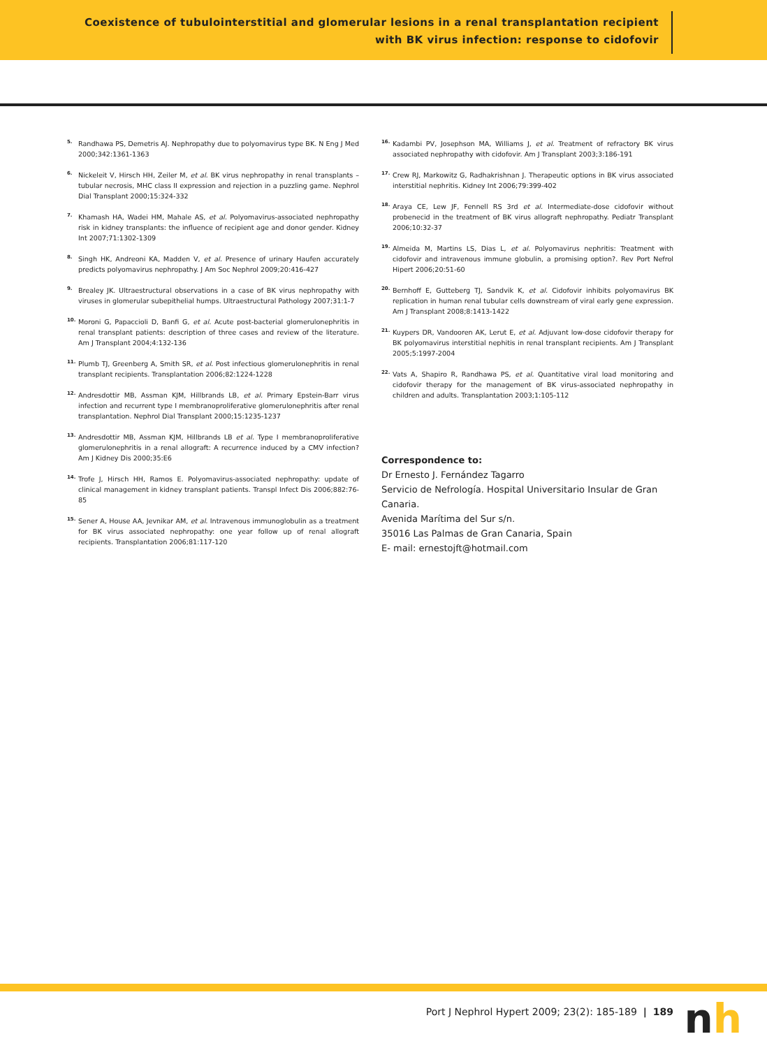Coexistence of tubulointerstitial and glomerular lesions in a renal transplantation recipient
with BK virus infection: response to cidofovir
<sup>5.</sup> Randhawa PS, Demetris AJ. Nephropathy due to polyomavirus type BK. N Eng J Med 2000;342:1361-1363
<sup>6.</sup> Nickeleit V, Hirsch HH, Zeiler M, et al. BK virus nephropathy in renal transplants – tubular necrosis, MHC class II expression and rejection in a puzzling game. Nephrol Dial Transplant 2000;15:324-332
<sup>7.</sup> Khamash HA, Wadei HM, Mahale AS, et al. Polyomavirus-associated nephropathy risk in kidney transplants: the influence of recipient age and donor gender. Kidney Int 2007;71:1302-1309
<sup>8.</sup> Singh HK, Andreoni KA, Madden V, et al. Presence of urinary Haufen accurately predicts polyomavirus nephropathy. J Am Soc Nephrol 2009;20:416-427
<sup>9.</sup> Brealey JK. Ultraestructural observations in a case of BK virus nephropathy with viruses in glomerular subepithelial humps. Ultraestructural Pathology 2007;31:1-7
<sup>10.</sup> Moroni G, Papaccioli D, Banfi G, et al. Acute post-bacterial glomerulonephritis in renal transplant patients: description of three cases and review of the literature. Am J Transplant 2004;4:132-136
<sup>11.</sup> Plumb TJ, Greenberg A, Smith SR, et al. Post infectious glomerulonephritis in renal transplant recipients. Transplantation 2006;82:1224-1228
<sup>12.</sup> Andresdottir MB, Assman KJM, Hillbrands LB, et al. Primary Epstein-Barr virus infection and recurrent type I membranoproliferative glomerulonephritis after renal transplantation. Nephrol Dial Transplant 2000;15:1235-1237
<sup>13.</sup> Andresdottir MB, Assman KJM, Hillbrands LB et al. Type I membranoproliferative glomerulonephritis in a renal allograft: A recurrence induced by a CMV infection? Am J Kidney Dis 2000;35:E6
<sup>14.</sup> Trofe J, Hirsch HH, Ramos E. Polyomavirus-associated nephropathy: update of clinical management in kidney transplant patients. Transpl Infect Dis 2006;882:76-85
<sup>15.</sup> Sener A, House AA, Jevnikar AM, et al. Intravenous immunoglobulin as a treatment for BK virus associated nephropathy: one year follow up of renal allograft recipients. Transplantation 2006;81:117-120
<sup>16.</sup> Kadambi PV, Josephson MA, Williams J, et al. Treatment of refractory BK virus associated nephropathy with cidofovir. Am J Transplant 2003;3:186-191
<sup>17.</sup> Crew RJ, Markowitz G, Radhakrishnan J. Therapeutic options in BK virus associated interstitial nephritis. Kidney Int 2006;79:399-402
<sup>18.</sup> Araya CE, Lew JF, Fennell RS 3rd et al. Intermediate-dose cidofovir without probenecid in the treatment of BK virus allograft nephropathy. Pediatr Transplant 2006;10:32-37
<sup>19.</sup> Almeida M, Martins LS, Dias L, et al. Polyomavirus nephritis: Treatment with cidofovir and intravenous immune globulin, a promising option?. Rev Port Nefrol Hipert 2006;20:51-60
<sup>20.</sup> Bernhoff E, Gutteberg TJ, Sandvik K, et al. Cidofovir inhibits polyomavirus BK replication in human renal tubular cells downstream of viral early gene expression. Am J Transplant 2008;8:1413-1422
<sup>21.</sup> Kuypers DR, Vandooren AK, Lerut E, et al. Adjuvant low-dose cidofovir therapy for BK polyomavirus interstitial nephitis in renal transplant recipients. Am J Transplant 2005;5:1997-2004
<sup>22.</sup> Vats A, Shapiro R, Randhawa PS, et al. Quantitative viral load monitoring and cidofovir therapy for the management of BK virus-associated nephropathy in children and adults. Transplantation 2003;1:105-112
Correspondence to:
Dr Ernesto J. Fernández Tagarro
Servicio de Nefrología. Hospital Universitario Insular de Gran Canaria.
Avenida Marítima del Sur s/n.
35016 Las Palmas de Gran Canaria, Spain
E- mail: ernestojft@hotmail.com
Port J Nephrol Hypert 2009; 23(2): 185-189 | 189
nh